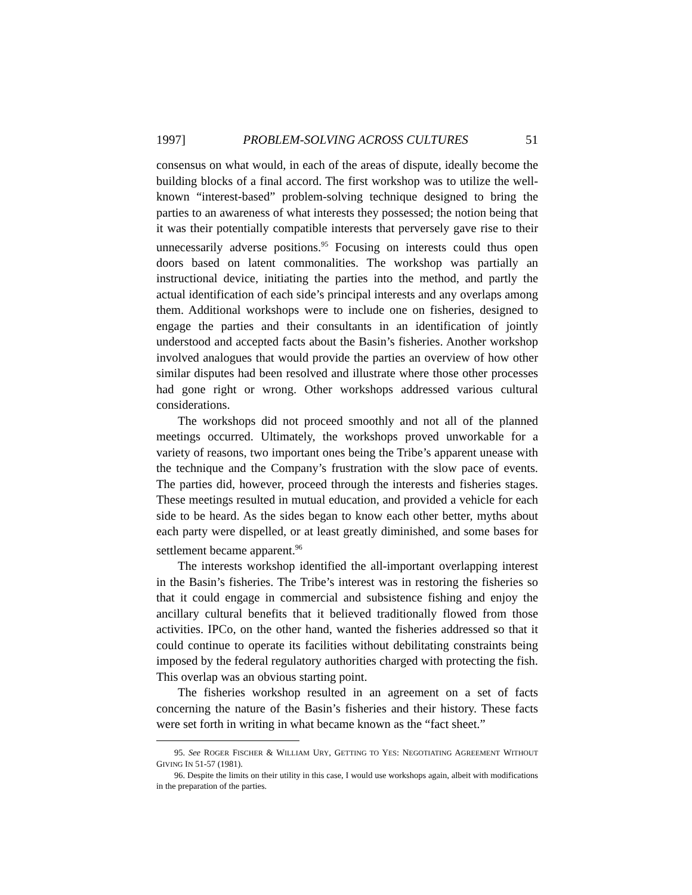1997] PROBLEM-SOLVING ACROSS CULTURES 51
consensus on what would, in each of the areas of dispute, ideally become the building blocks of a final accord. The first workshop was to utilize the well-known “interest-based” problem-solving technique designed to bring the parties to an awareness of what interests they possessed; the notion being that it was their potentially compatible interests that perversely gave rise to their unnecessarily adverse positions.<sup>95</sup> Focusing on interests could thus open doors based on latent commonalities. The workshop was partially an instructional device, initiating the parties into the method, and partly the actual identification of each side’s principal interests and any overlaps among them. Additional workshops were to include one on fisheries, designed to engage the parties and their consultants in an identification of jointly understood and accepted facts about the Basin’s fisheries. Another workshop involved analogues that would provide the parties an overview of how other similar disputes had been resolved and illustrate where those other processes had gone right or wrong. Other workshops addressed various cultural considerations.
The workshops did not proceed smoothly and not all of the planned meetings occurred. Ultimately, the workshops proved unworkable for a variety of reasons, two important ones being the Tribe’s apparent unease with the technique and the Company’s frustration with the slow pace of events. The parties did, however, proceed through the interests and fisheries stages. These meetings resulted in mutual education, and provided a vehicle for each side to be heard. As the sides began to know each other better, myths about each party were dispelled, or at least greatly diminished, and some bases for settlement became apparent.<sup>96</sup>
The interests workshop identified the all-important overlapping interest in the Basin’s fisheries. The Tribe’s interest was in restoring the fisheries so that it could engage in commercial and subsistence fishing and enjoy the ancillary cultural benefits that it believed traditionally flowed from those activities. IPCo, on the other hand, wanted the fisheries addressed so that it could continue to operate its facilities without debilitating constraints being imposed by the federal regulatory authorities charged with protecting the fish. This overlap was an obvious starting point.
The fisheries workshop resulted in an agreement on a set of facts concerning the nature of the Basin’s fisheries and their history. These facts were set forth in writing in what became known as the “fact sheet.”
95. See ROGER FISCHER & WILLIAM URY, GETTING TO YES: NEGOTIATING AGREEMENT WITHOUT GIVING IN 51-57 (1981).
96. Despite the limits on their utility in this case, I would use workshops again, albeit with modifications in the preparation of the parties.